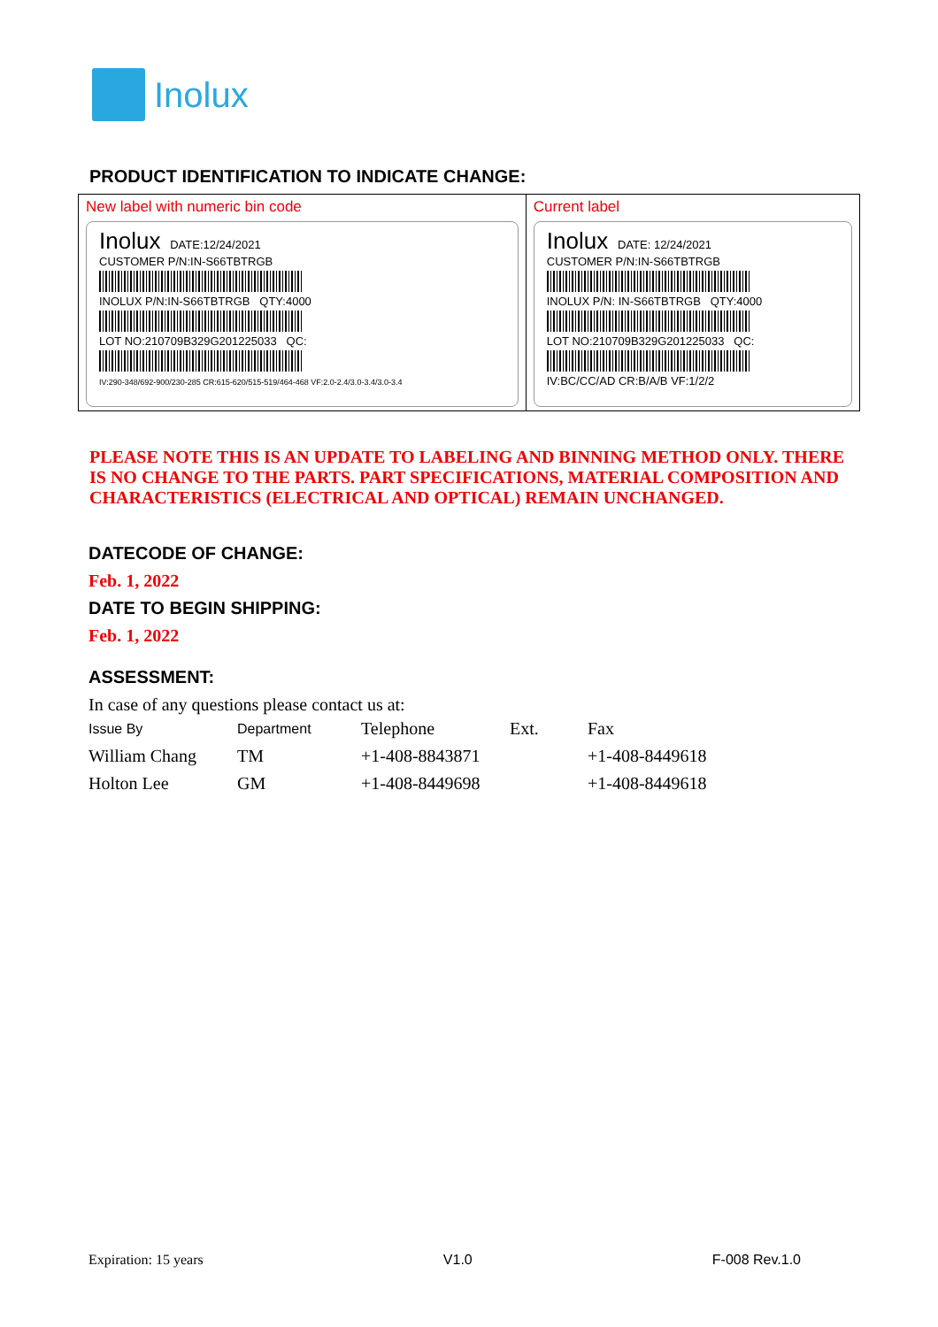Inolux
PRODUCT IDENTIFICATION TO INDICATE CHANGE:
| New label with numeric bin code Inolux DATE:12/24/2021 CUSTOMER P/N:IN-S66TBTRGB INOLUX P/N:IN-S66TBTRGB QTY:4000 LOT NO:210709B329G201225033 QC: IV:290-348/692-900/230-285 CR:615-620/515-519/464-468 VF:2.0-2.4/3.0-3.4/3.0-3.4 | Current label Inolux DATE: 12/24/2021 CUSTOMER P/N:IN-S66TBTRGB INOLUX P/N: IN-S66TBTRGB QTY:4000 LOT NO:210709B329G201225033 QC: IV:BC/CC/AD CR:B/A/B VF:1/2/2 |
PLEASE NOTE THIS IS AN UPDATE TO LABELING AND BINNING METHOD ONLY. THERE IS NO CHANGE TO THE PARTS. PART SPECIFICATIONS, MATERIAL COMPOSITION AND CHARACTERISTICS (ELECTRICAL AND OPTICAL) REMAIN UNCHANGED.
DATECODE OF CHANGE:
Feb. 1, 2022
DATE TO BEGIN SHIPPING:
Feb. 1, 2022
ASSESSMENT:
In case of any questions please contact us at:
| Issue By | Department | Telephone | Ext. | Fax |
| William Chang | TM | +1-408-8843871 | | +1-408-8449618 |
| Holton Lee | GM | +1-408-8449698 | | +1-408-8449618 |
Expiration: 15 years V1.0 F-008 Rev.1.0